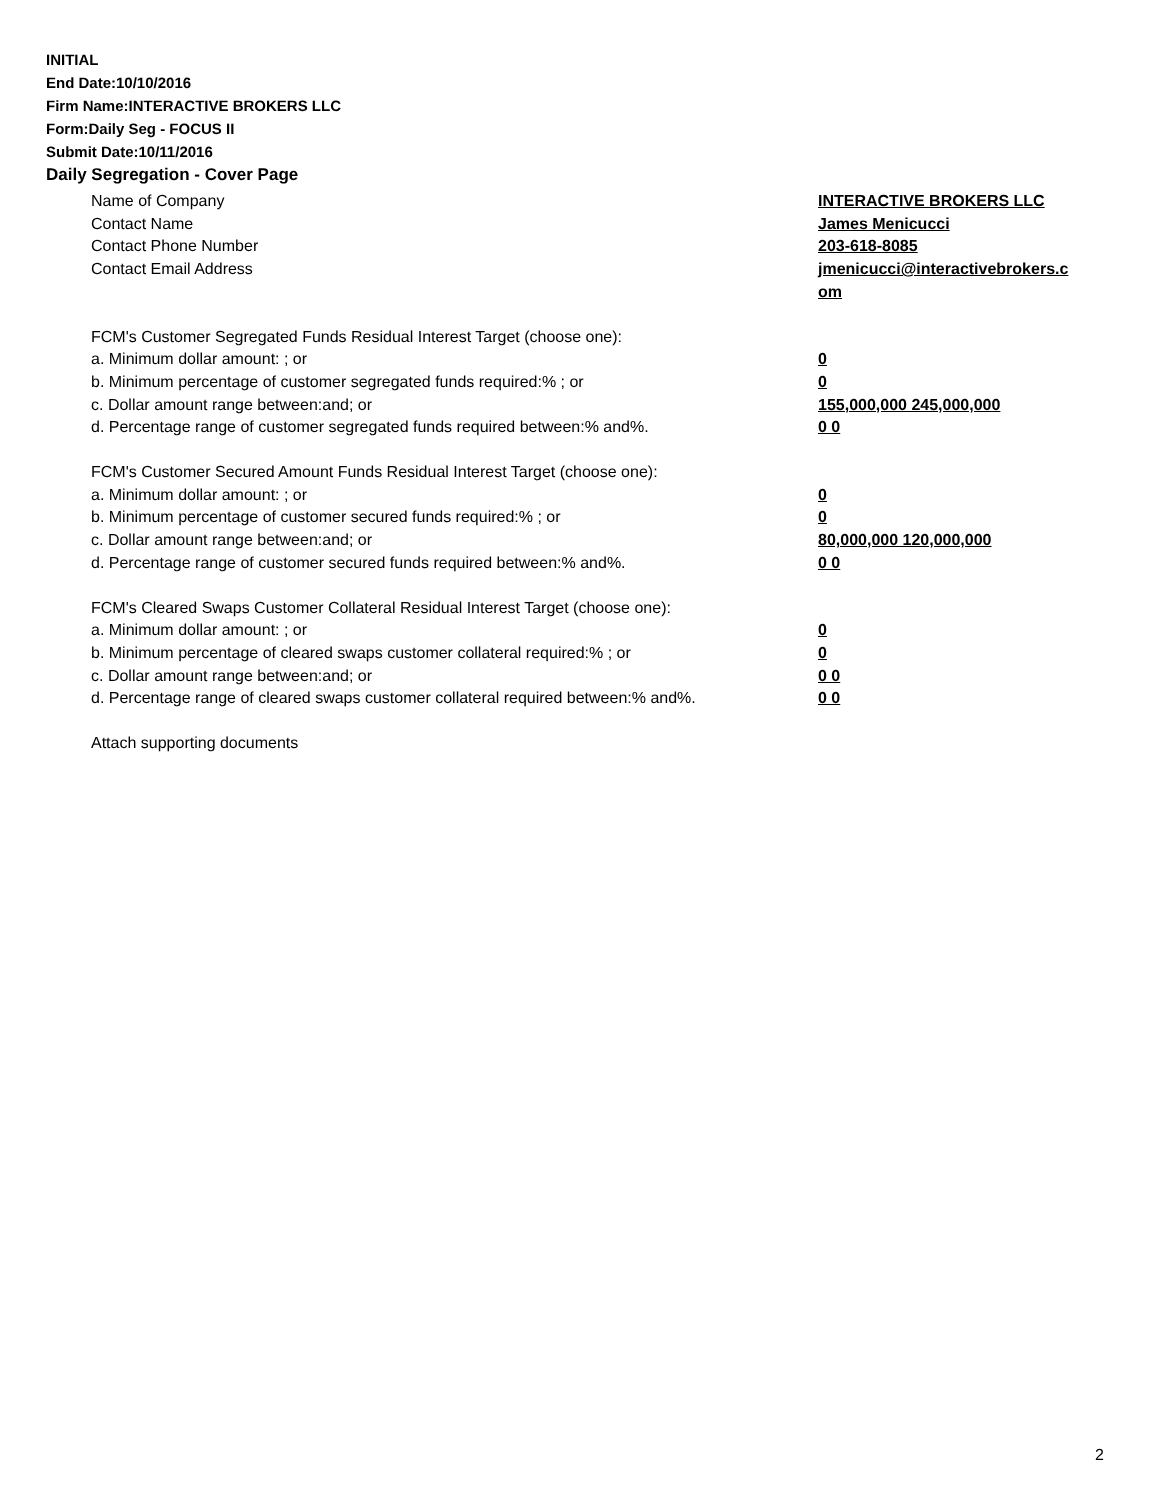INITIAL
End Date:10/10/2016
Firm Name:INTERACTIVE BROKERS LLC
Form:Daily Seg - FOCUS II
Submit Date:10/11/2016
Daily Segregation - Cover Page
Name of Company INTERACTIVE BROKERS LLC
Contact Name James Menicucci
Contact Phone Number 203-618-8085
Contact Email Address jmenicucci@interactivebrokers.c om
FCM's Customer Segregated Funds Residual Interest Target (choose one):
a. Minimum dollar amount: ; or 0
b. Minimum percentage of customer segregated funds required:% ; or 0
c. Dollar amount range between:and; or 155,000,000 245,000,000
d. Percentage range of customer segregated funds required between:% and%. 0 0
FCM's Customer Secured Amount Funds Residual Interest Target (choose one):
a. Minimum dollar amount: ; or 0
b. Minimum percentage of customer secured funds required:% ; or 0
c. Dollar amount range between:and; or 80,000,000 120,000,000
d. Percentage range of customer secured funds required between:% and%. 0 0
FCM's Cleared Swaps Customer Collateral Residual Interest Target (choose one):
a. Minimum dollar amount: ; or 0
b. Minimum percentage of cleared swaps customer collateral required:% ; or 0
c. Dollar amount range between:and; or 0 0
d. Percentage range of cleared swaps customer collateral required between:% and%.
0 0
Attach supporting documents
2